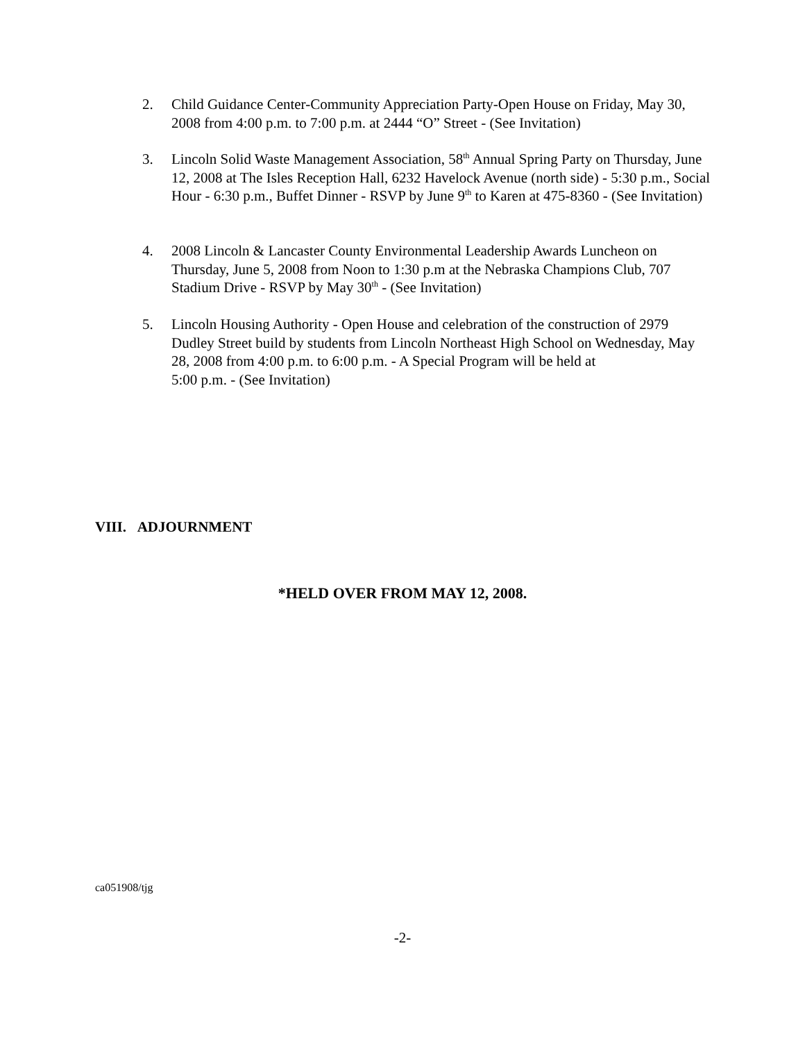2. Child Guidance Center-Community Appreciation Party-Open House on Friday, May 30, 2008 from 4:00 p.m. to 7:00 p.m. at 2444 “O” Street - (See Invitation)
3. Lincoln Solid Waste Management Association, 58<sup>th</sup> Annual Spring Party on Thursday, June 12, 2008 at The Isles Reception Hall, 6232 Havelock Avenue (north side) - 5:30 p.m., Social Hour - 6:30 p.m., Buffet Dinner - RSVP by June 9<sup>th</sup> to Karen at 475-8360 - (See Invitation)
4. 2008 Lincoln & Lancaster County Environmental Leadership Awards Luncheon on Thursday, June 5, 2008 from Noon to 1:30 p.m at the Nebraska Champions Club, 707 Stadium Drive - RSVP by May 30<sup>th</sup> - (See Invitation)
5. Lincoln Housing Authority - Open House and celebration of the construction of 2979 Dudley Street build by students from Lincoln Northeast High School on Wednesday, May 28, 2008 from 4:00 p.m. to 6:00 p.m. - A Special Program will be held at
5:00 p.m. - (See Invitation)
VIII. ADJOURNMENT
*HELD OVER FROM MAY 12, 2008.
ca051908/tjg
-2-